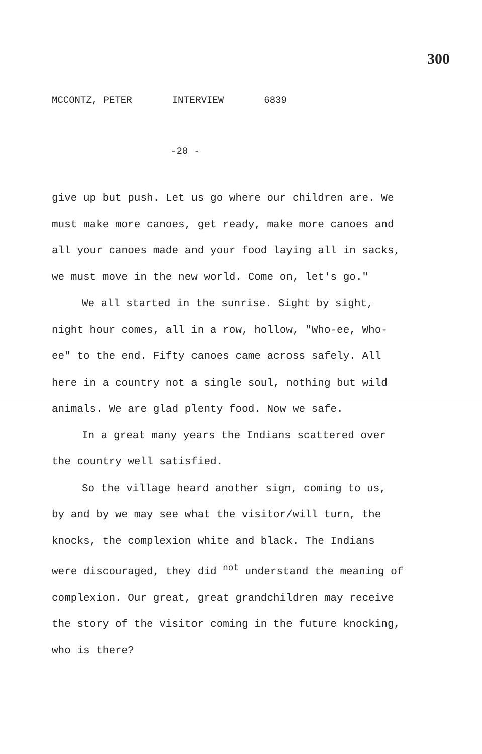300
MCCONTZ, PETER INTERVIEW 6839
-20 -
give up but push. Let us go where our children are. We must make more canoes, get ready, make more canoes and all your canoes made and your food laying all in sacks, we must move in the new world. Come on, let's go."
We all started in the sunrise. Sight by sight, night hour comes, all in a row, hollow, "Who-ee, Who-ee" to the end. Fifty canoes came across safely. All here in a country not a single soul, nothing but wild animals. We are glad plenty food. Now we safe.
In a great many years the Indians scattered over the country well satisfied.
So the village heard another sign, coming to us, by and by we may see what the visitor/will turn, the knocks, the complexion white and black. The Indians were discouraged, they did <sup>not</sup> understand the meaning of complexion. Our great, great grandchildren may receive the story of the visitor coming in the future knocking, who is there?